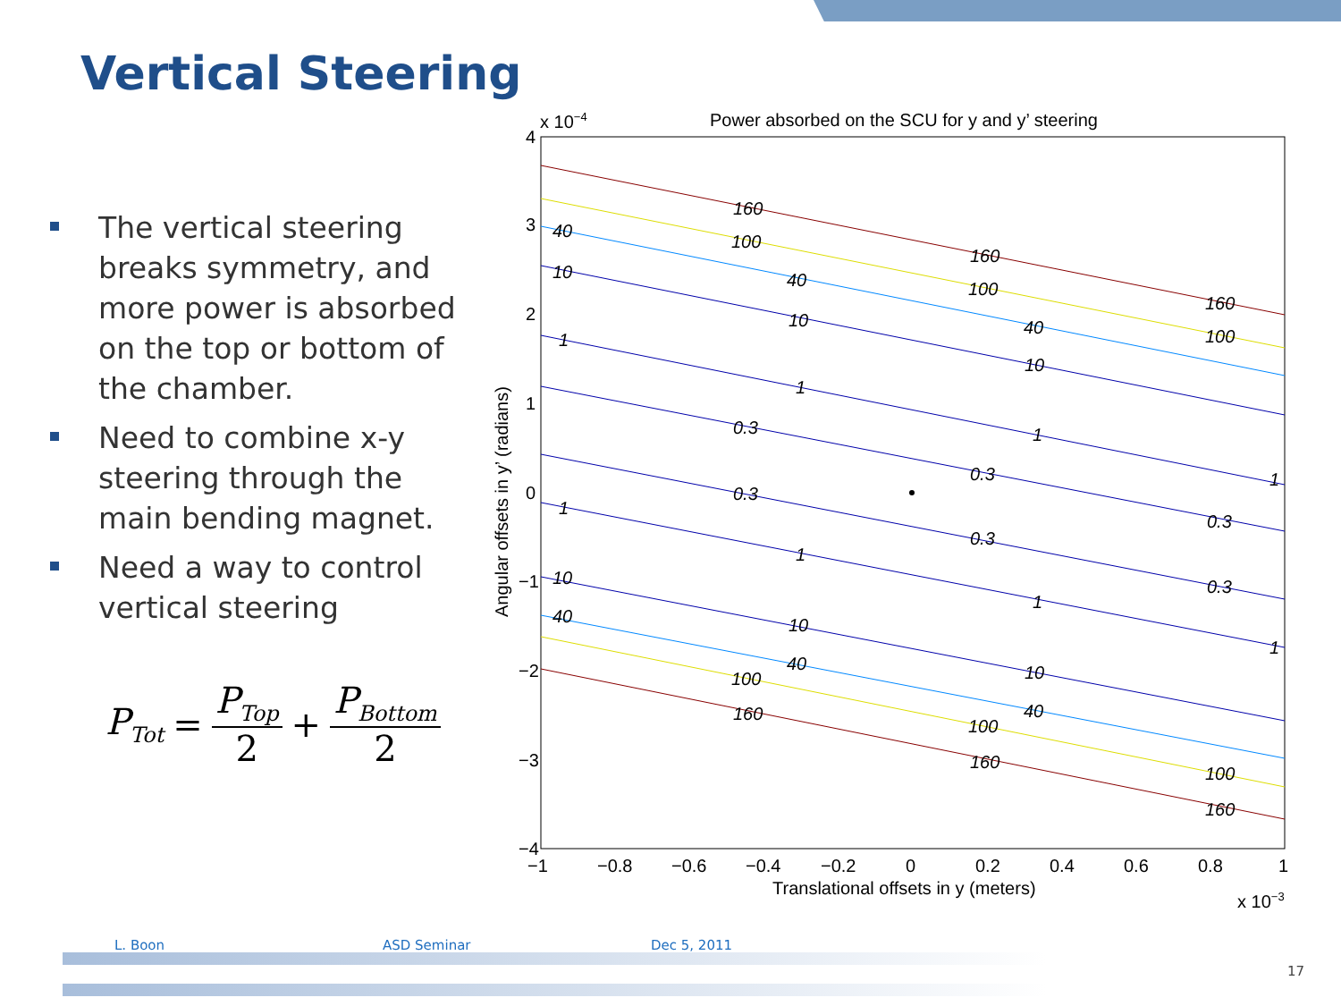Vertical Steering
The vertical steering breaks symmetry, and more power is absorbed on the top or bottom of the chamber.
Need to combine x-y steering through the main bending magnet.
Need a way to control vertical steering
P<sub>Tot</sub> = P<sub>Top</sub> 2 + P<sub>Bottom</sub> 2
x 10−4
Power absorbed on the SCU for y and y’ steering
4
3
2
1
0
−1
−2
−3
−4
−1
−0.8
−0.6
−0.4
−0.2
0
0.2
0.4
0.6
0.8
1
Translational offsets in y (meters)
x 10−3
Angular offsets in y’ (radians)
160
160
160
100
100
100
40
40
40
10
10
10
1
1
1
1
0.3
0.3
0.3
0.3
0.3
0.3
1
1
1
1
10
10
10
40
40
40
100
100
100
160
160
160
L. Boon ASD Seminar Dec 5, 2011
17